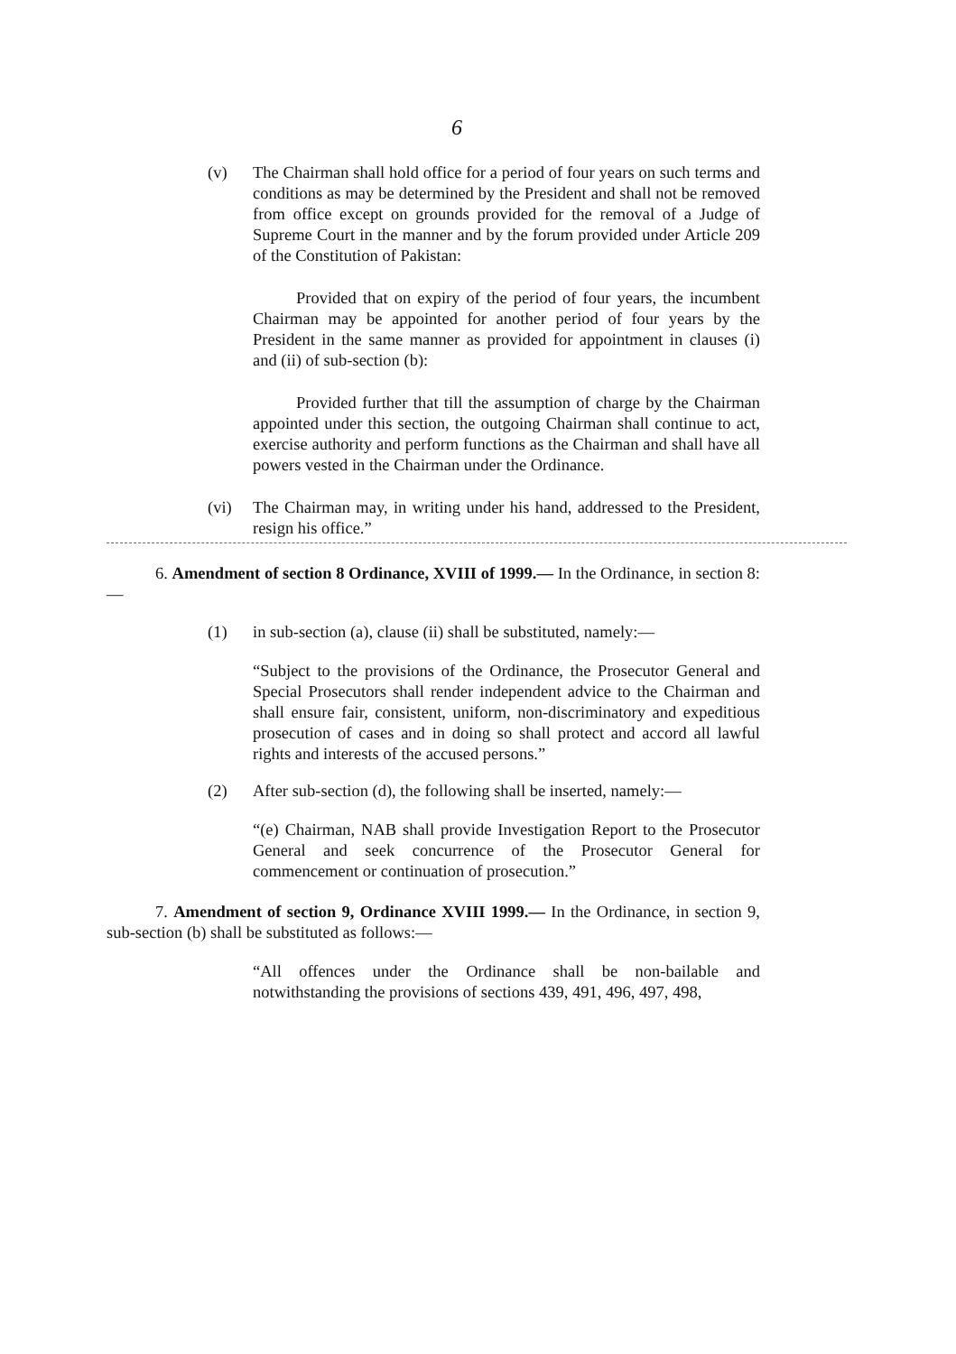6
(v) The Chairman shall hold office for a period of four years on such terms and conditions as may be determined by the President and shall not be removed from office except on grounds provided for the removal of a Judge of Supreme Court in the manner and by the forum provided under Article 209 of the Constitution of Pakistan:
Provided that on expiry of the period of four years, the incumbent Chairman may be appointed for another period of four years by the President in the same manner as provided for appointment in clauses (i) and (ii) of sub-section (b):
Provided further that till the assumption of charge by the Chairman appointed under this section, the outgoing Chairman shall continue to act, exercise authority and perform functions as the Chairman and shall have all powers vested in the Chairman under the Ordinance.
(vi) The Chairman may, in writing under his hand, addressed to the President, resign his office.”
6. Amendment of section 8 Ordinance, XVIII of 1999.— In the Ordinance, in section 8:—
(1) in sub-section (a), clause (ii) shall be substituted, namely:—
“Subject to the provisions of the Ordinance, the Prosecutor General and Special Prosecutors shall render independent advice to the Chairman and shall ensure fair, consistent, uniform, non-discriminatory and expeditious prosecution of cases and in doing so shall protect and accord all lawful rights and interests of the accused persons.”
(2) After sub-section (d), the following shall be inserted, namely:—
“(e) Chairman, NAB shall provide Investigation Report to the Prosecutor General and seek concurrence of the Prosecutor General for commencement or continuation of prosecution.”
7. Amendment of section 9, Ordinance XVIII 1999.— In the Ordinance, in section 9, sub-section (b) shall be substituted as follows:—
“All offences under the Ordinance shall be non-bailable and notwithstanding the provisions of sections 439, 491, 496, 497, 498,